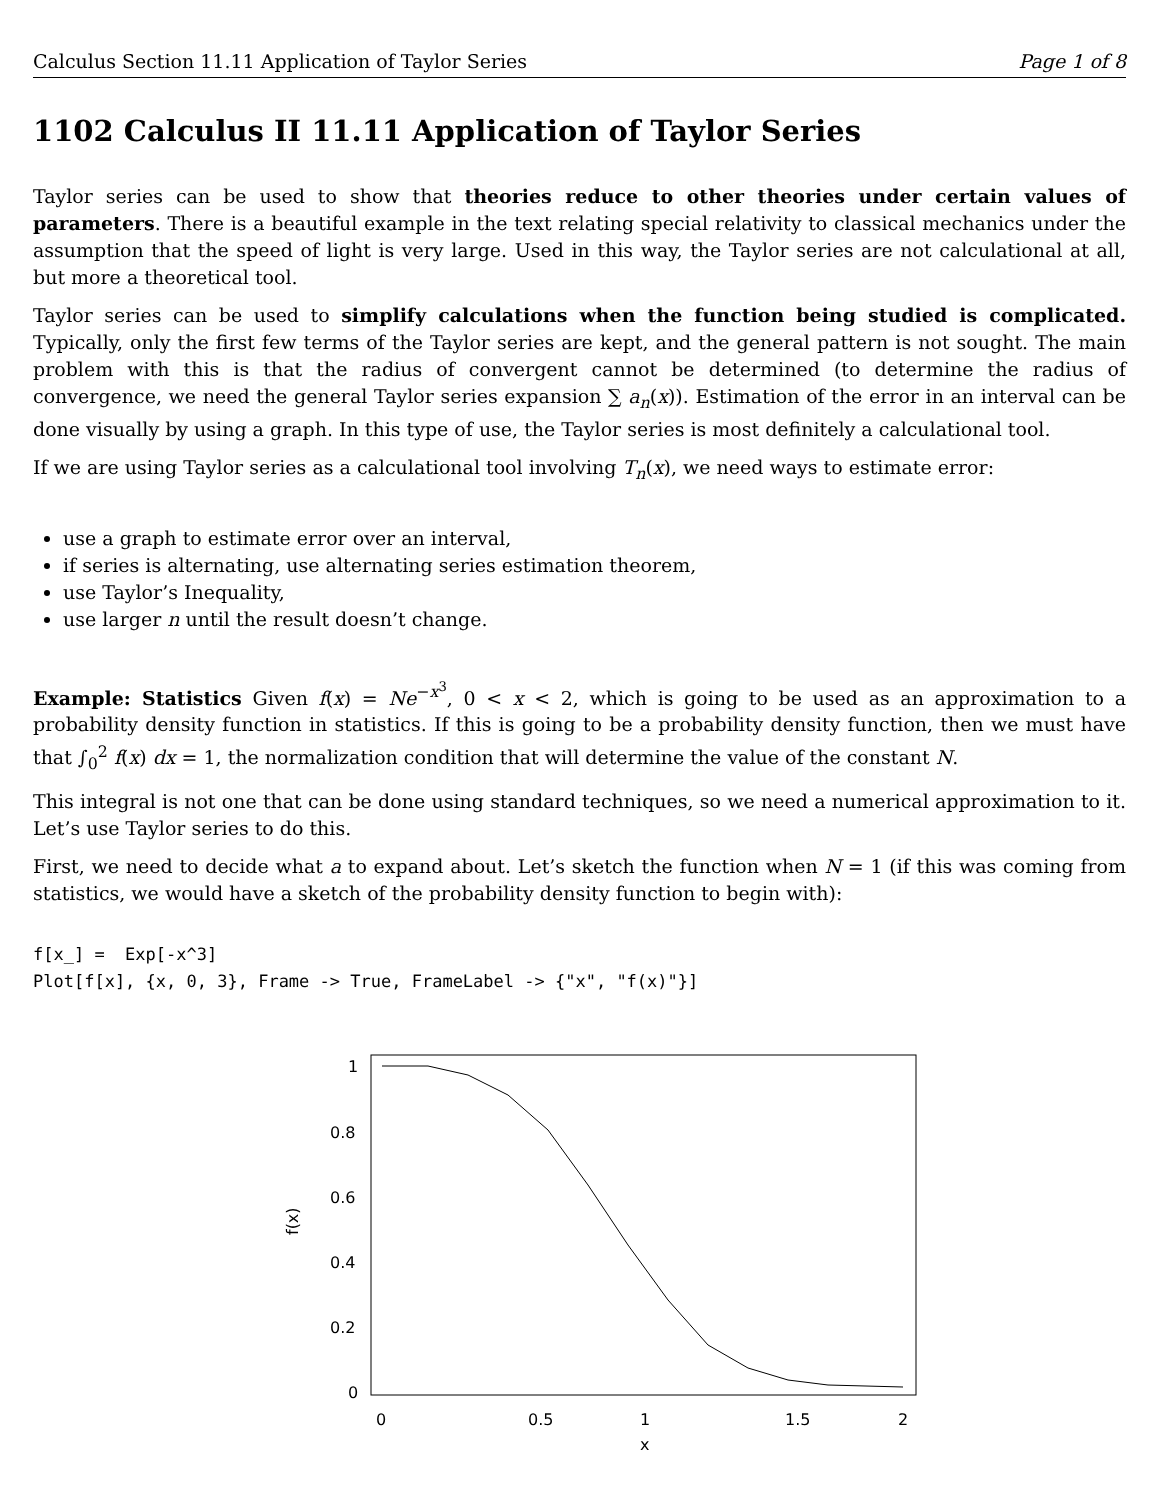Calculus Section 11.11 Application of Taylor Series Page 1 of 8
1102 Calculus II 11.11 Application of Taylor Series
Taylor series can be used to show that theories reduce to other theories under certain values of parameters. There is a beautiful example in the text relating special relativity to classical mechanics under the assumption that the speed of light is very large. Used in this way, the Taylor series are not calculational at all, but more a theoretical tool.
Taylor series can be used to simplify calculations when the function being studied is complicated. Typically, only the first few terms of the Taylor series are kept, and the general pattern is not sought. The main problem with this is that the radius of convergent cannot be determined (to determine the radius of convergence, we need the general Taylor series expansion ∑ a<sub>n</sub>(x)). Estimation of the error in an interval can be done visually by using a graph. In this type of use, the Taylor series is most definitely a calculational tool.
If we are using Taylor series as a calculational tool involving T<sub>n</sub>(x), we need ways to estimate error:
use a graph to estimate error over an interval,
if series is alternating, use alternating series estimation theorem,
use Taylor’s Inequality,
use larger n until the result doesn’t change.
Example: Statistics Given f(x) = Ne<sup>−x<sup>3</sup></sup>, 0 < x < 2, which is going to be used as an approximation to a probability density function in statistics. If this is going to be a probability density function, then we must have that ∫<sub>0</sub><sup>2</sup> f(x) dx = 1, the normalization condition that will determine the value of the constant N.
This integral is not one that can be done using standard techniques, so we need a numerical approximation to it. Let’s use Taylor series to do this.
First, we need to decide what a to expand about. Let’s sketch the function when N = 1 (if this was coming from statistics, we would have a sketch of the probability density function to begin with):
f[x_] =  Exp[-x^3]
Plot[f[x], {x, 0, 3}, Frame -> True, FrameLabel -> {"x", "f(x)"}]
1
0.8
0.6
0.4
0.2
0
f(x)
0
0.5
1
1.5
2
x